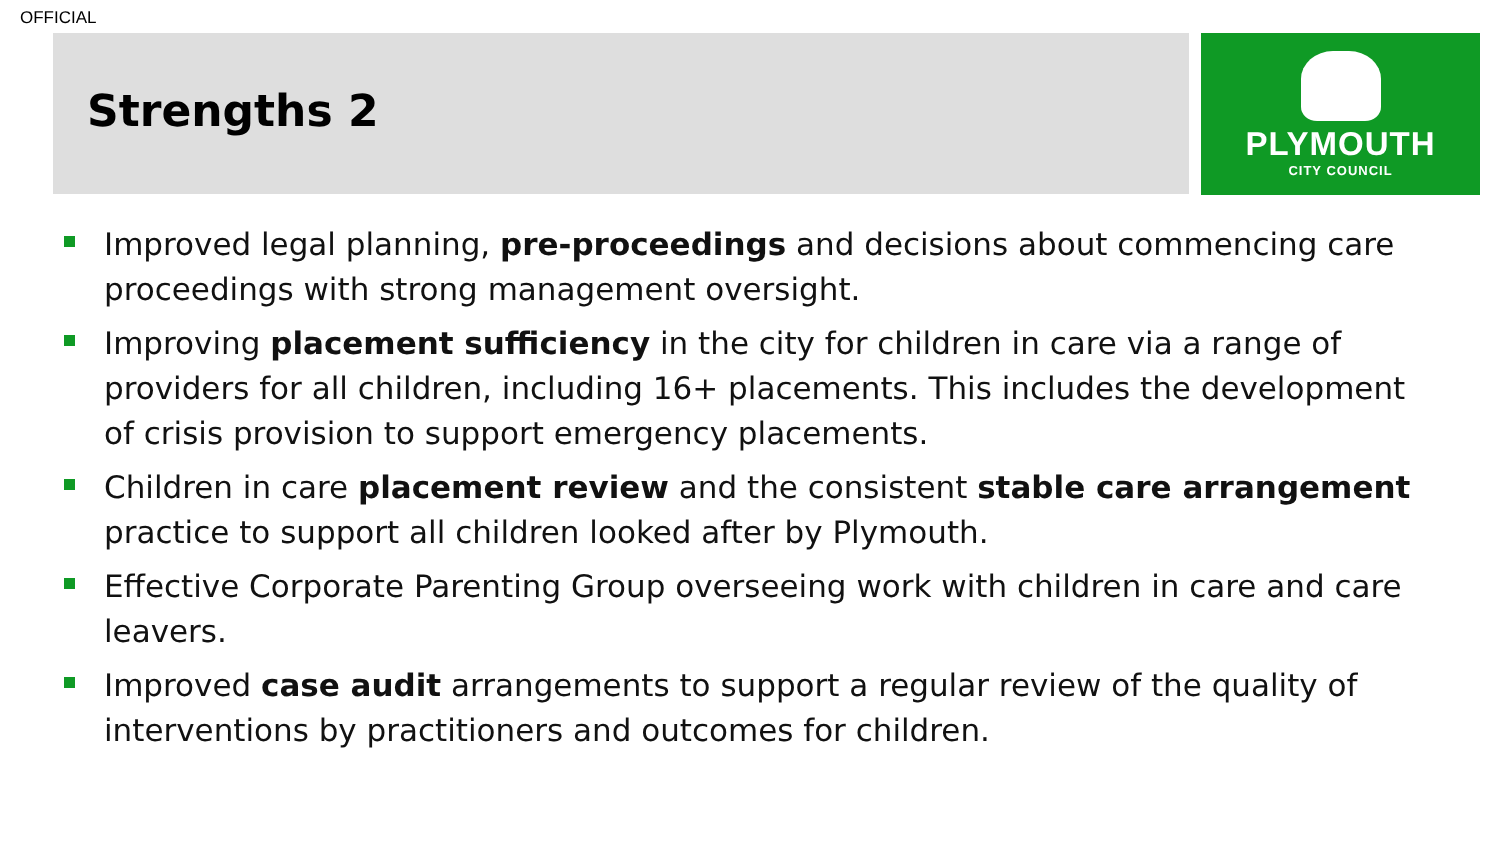OFFICIAL
Strengths 2
PLYMOUTH
CITY COUNCIL
Improved legal planning, pre-proceedings and decisions about commencing care proceedings with strong management oversight.
Improving placement sufficiency in the city for children in care via a range of providers for all children, including 16+ placements. This includes the development of crisis provision to support emergency placements.
Children in care placement review and the consistent stable care arrangement practice to support all children looked after by Plymouth.
Effective Corporate Parenting Group overseeing work with children in care and care leavers.
Improved case audit arrangements to support a regular review of the quality of interventions by practitioners and outcomes for children.